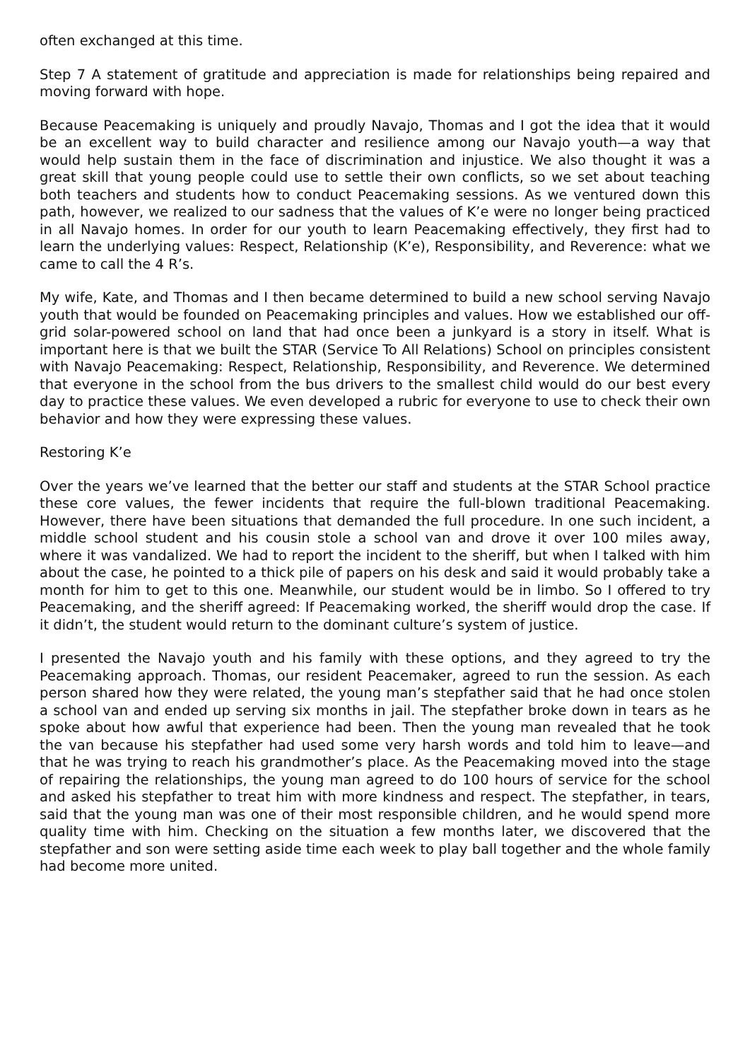often exchanged at this time.
Step 7 A statement of gratitude and appreciation is made for relationships being repaired and moving forward with hope.
Because Peacemaking is uniquely and proudly Navajo, Thomas and I got the idea that it would be an excellent way to build character and resilience among our Navajo youth—a way that would help sustain them in the face of discrimination and injustice. We also thought it was a great skill that young people could use to settle their own conflicts, so we set about teaching both teachers and students how to conduct Peacemaking sessions. As we ventured down this path, however, we realized to our sadness that the values of K’e were no longer being practiced in all Navajo homes. In order for our youth to learn Peacemaking effectively, they first had to learn the underlying values: Respect, Relationship (K’e), Responsibility, and Reverence: what we came to call the 4 R’s.
My wife, Kate, and Thomas and I then became determined to build a new school serving Navajo youth that would be founded on Peacemaking principles and values. How we established our off-grid solar-powered school on land that had once been a junkyard is a story in itself. What is important here is that we built the STAR (Service To All Relations) School on principles consistent with Navajo Peacemaking: Respect, Relationship, Responsibility, and Reverence. We determined that everyone in the school from the bus drivers to the smallest child would do our best every day to practice these values. We even developed a rubric for everyone to use to check their own behavior and how they were expressing these values.
Restoring K’e
Over the years we’ve learned that the better our staff and students at the STAR School practice these core values, the fewer incidents that require the full-blown traditional Peacemaking. However, there have been situations that demanded the full procedure. In one such incident, a middle school student and his cousin stole a school van and drove it over 100 miles away, where it was vandalized. We had to report the incident to the sheriff, but when I talked with him about the case, he pointed to a thick pile of papers on his desk and said it would probably take a month for him to get to this one. Meanwhile, our student would be in limbo. So I offered to try Peacemaking, and the sheriff agreed: If Peacemaking worked, the sheriff would drop the case. If it didn’t, the student would return to the dominant culture’s system of justice.
I presented the Navajo youth and his family with these options, and they agreed to try the Peacemaking approach. Thomas, our resident Peacemaker, agreed to run the session. As each person shared how they were related, the young man’s stepfather said that he had once stolen a school van and ended up serving six months in jail. The stepfather broke down in tears as he spoke about how awful that experience had been. Then the young man revealed that he took the van because his stepfather had used some very harsh words and told him to leave—and that he was trying to reach his grandmother’s place. As the Peacemaking moved into the stage of repairing the relationships, the young man agreed to do 100 hours of service for the school and asked his stepfather to treat him with more kindness and respect. The stepfather, in tears, said that the young man was one of their most responsible children, and he would spend more quality time with him. Checking on the situation a few months later, we discovered that the stepfather and son were setting aside time each week to play ball together and the whole family had become more united.